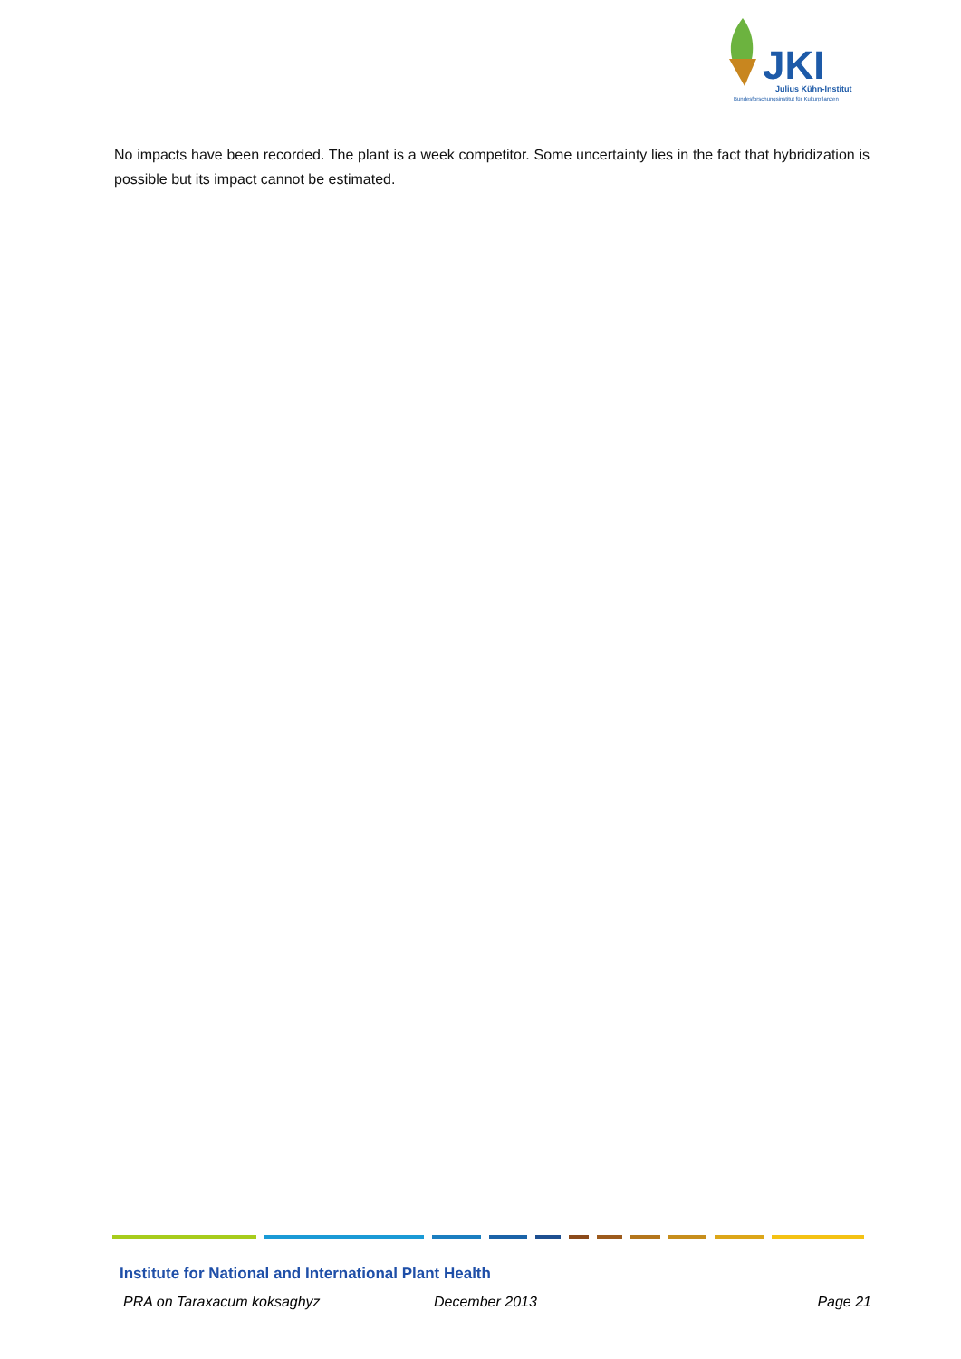JKI
Julius Kühn-Institut
Bundesforschungsinstitut für Kulturpflanzen
No impacts have been recorded. The plant is a week competitor. Some uncertainty lies in the fact that hybridization is possible but its impact cannot be estimated.
Institute for National and International Plant Health
PRA on Taraxacum koksaghyz December 2013 Page 21